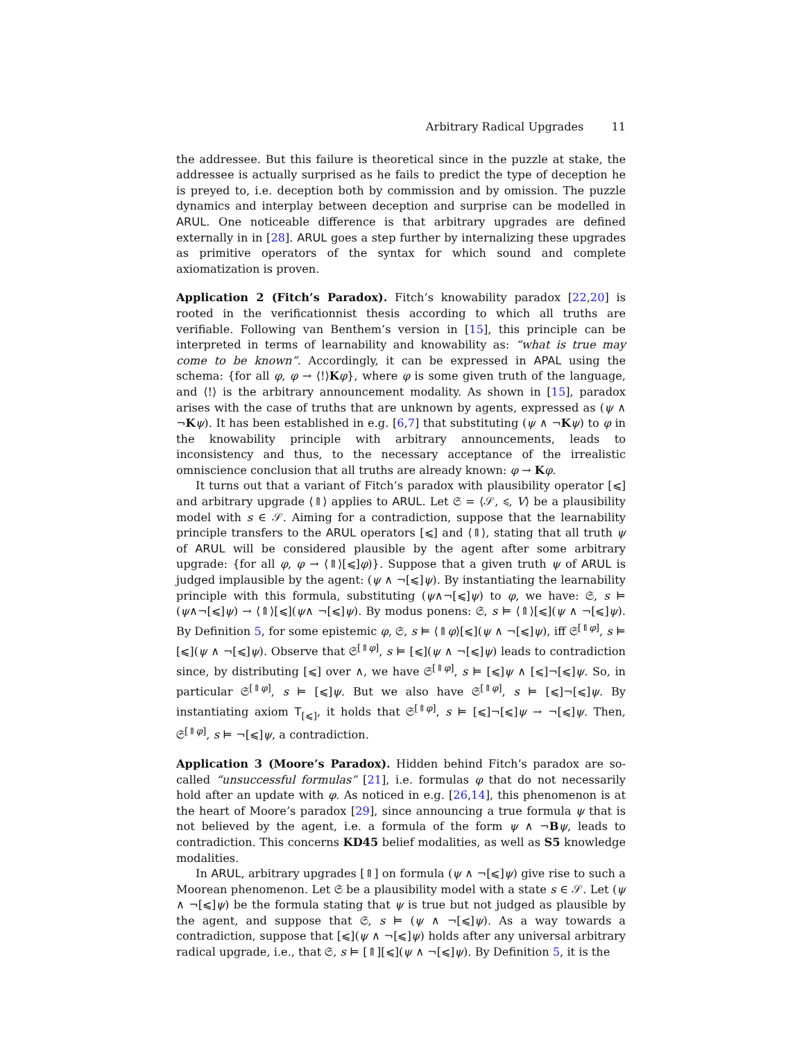Arbitrary Radical Upgrades 11
the addressee. But this failure is theoretical since in the puzzle at stake, the addressee is actually surprised as he fails to predict the type of deception he is preyed to, i.e. deception both by commission and by omission. The puzzle dynamics and interplay between deception and surprise can be modelled in ARUL. One noticeable difference is that arbitrary upgrades are defined externally in in [28]. ARUL goes a step further by internalizing these upgrades as primitive operators of the syntax for which sound and complete axiomatization is proven.
Application 2 (Fitch’s Paradox). Fitch’s knowability paradox [22,20] is rooted in the verificationnist thesis according to which all truths are verifiable. Following van Benthem’s version in [15], this principle can be interpreted in terms of learnability and knowability as: “what is true may come to be known”. Accordingly, it can be expressed in APAL using the schema: {for all φ, φ → ⟨!⟩Kφ}, where φ is some given truth of the language, and ⟨!⟩ is the arbitrary announcement modality. As shown in [15], paradox arises with the case of truths that are unknown by agents, expressed as (ψ ∧ ¬Kψ). It has been established in e.g. [6,7] that substituting (ψ ∧ ¬Kψ) to φ in the knowability principle with arbitrary announcements, leads to inconsistency and thus, to the necessary acceptance of the irrealistic omniscience conclusion that all truths are already known: φ → Kφ.
It turns out that a variant of Fitch’s paradox with plausibility operator [⩽] and arbitrary upgrade ⟨⇑⟩ applies to ARUL. Let 𝔖 = ⟨𝒮, ⩽, V⟩ be a plausibility model with s ∈ 𝒮. Aiming for a contradiction, suppose that the learnability principle transfers to the ARUL operators [⩽] and ⟨⇑⟩, stating that all truth ψ of ARUL will be considered plausible by the agent after some arbitrary upgrade: {for all φ, φ → ⟨⇑⟩[⩽]φ)}. Suppose that a given truth ψ of ARUL is judged implausible by the agent: (ψ ∧ ¬[⩽]ψ). By instantiating the learnability principle with this formula, substituting (ψ∧¬[⩽]ψ) to φ, we have: 𝔖, s ⊨ (ψ∧¬[⩽]ψ) → ⟨⇑⟩[⩽](ψ∧ ¬[⩽]ψ). By modus ponens: 𝔖, s ⊨ ⟨⇑⟩[⩽](ψ ∧ ¬[⩽]ψ). By Definition 5, for some epistemic φ, 𝔖, s ⊨ ⟨⇑φ⟩[⩽](ψ ∧ ¬[⩽]ψ), iff 𝔖<sup>[⇑φ]</sup>, s ⊨ [⩽](ψ ∧ ¬[⩽]ψ). Observe that 𝔖<sup>[⇑φ]</sup>, s ⊨ [⩽](ψ ∧ ¬[⩽]ψ) leads to contradiction since, by distributing [⩽] over ∧, we have 𝔖<sup>[⇑φ]</sup>, s ⊨ [⩽]ψ ∧ [⩽]¬[⩽]ψ. So, in particular 𝔖<sup>[⇑φ]</sup>, s ⊨ [⩽]ψ. But we also have 𝔖<sup>[⇑φ]</sup>, s ⊨ [⩽]¬[⩽]ψ. By instantiating axiom T<sub>[⩽]</sub>, it holds that 𝔖<sup>[⇑φ]</sup>, s ⊨ [⩽]¬[⩽]ψ → ¬[⩽]ψ. Then, 𝔖<sup>[⇑φ]</sup>, s ⊨ ¬[⩽]ψ, a contradiction.
Application 3 (Moore’s Paradox). Hidden behind Fitch’s paradox are so-called “unsuccessful formulas” [21], i.e. formulas φ that do not necessarily hold after an update with φ. As noticed in e.g. [26,14], this phenomenon is at the heart of Moore’s paradox [29], since announcing a true formula ψ that is not believed by the agent, i.e. a formula of the form ψ ∧ ¬Bψ, leads to contradiction. This concerns KD45 belief modalities, as well as S5 knowledge modalities.
In ARUL, arbitrary upgrades [⇑] on formula (ψ ∧ ¬[⩽]ψ) give rise to such a Moorean phenomenon. Let 𝔖 be a plausibility model with a state s ∈ 𝒮. Let (ψ ∧ ¬[⩽]ψ) be the formula stating that ψ is true but not judged as plausible by the agent, and suppose that 𝔖, s ⊨ (ψ ∧ ¬[⩽]ψ). As a way towards a contradiction, suppose that [⩽](ψ ∧ ¬[⩽]ψ) holds after any universal arbitrary radical upgrade, i.e., that 𝔖, s ⊨ [⇑][⩽](ψ ∧ ¬[⩽]ψ). By Definition 5, it is the